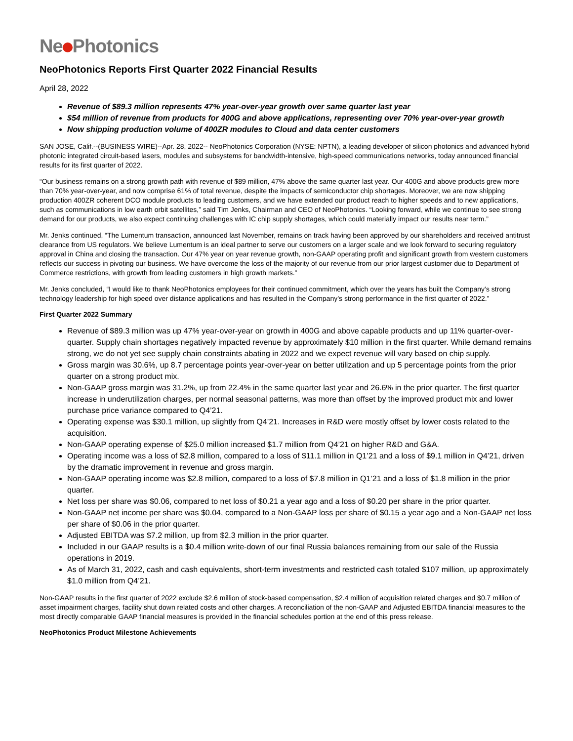Ne Photonics
NeoPhotonics Reports First Quarter 2022 Financial Results
April 28, 2022
Revenue of $89.3 million represents 47% year-over-year growth over same quarter last year
$54 million of revenue from products for 400G and above applications, representing over 70% year-over-year growth
Now shipping production volume of 400ZR modules to Cloud and data center customers
SAN JOSE, Calif.--(BUSINESS WIRE)--Apr. 28, 2022-- NeoPhotonics Corporation (NYSE: NPTN), a leading developer of silicon photonics and advanced hybrid photonic integrated circuit-based lasers, modules and subsystems for bandwidth-intensive, high-speed communications networks, today announced financial results for its first quarter of 2022.
“Our business remains on a strong growth path with revenue of $89 million, 47% above the same quarter last year. Our 400G and above products grew more than 70% year-over-year, and now comprise 61% of total revenue, despite the impacts of semiconductor chip shortages. Moreover, we are now shipping production 400ZR coherent DCO module products to leading customers, and we have extended our product reach to higher speeds and to new applications, such as communications in low earth orbit satellites,” said Tim Jenks, Chairman and CEO of NeoPhotonics. “Looking forward, while we continue to see strong demand for our products, we also expect continuing challenges with IC chip supply shortages, which could materially impact our results near term.”
Mr. Jenks continued, “The Lumentum transaction, announced last November, remains on track having been approved by our shareholders and received antitrust clearance from US regulators. We believe Lumentum is an ideal partner to serve our customers on a larger scale and we look forward to securing regulatory approval in China and closing the transaction. Our 47% year on year revenue growth, non-GAAP operating profit and significant growth from western customers reflects our success in pivoting our business. We have overcome the loss of the majority of our revenue from our prior largest customer due to Department of Commerce restrictions, with growth from leading customers in high growth markets.”
Mr. Jenks concluded, “I would like to thank NeoPhotonics employees for their continued commitment, which over the years has built the Company’s strong technology leadership for high speed over distance applications and has resulted in the Company’s strong performance in the first quarter of 2022.”
First Quarter 2022 Summary
Revenue of $89.3 million was up 47% year-over-year on growth in 400G and above capable products and up 11% quarter-over-quarter. Supply chain shortages negatively impacted revenue by approximately $10 million in the first quarter. While demand remains strong, we do not yet see supply chain constraints abating in 2022 and we expect revenue will vary based on chip supply.
Gross margin was 30.6%, up 8.7 percentage points year-over-year on better utilization and up 5 percentage points from the prior quarter on a strong product mix.
Non-GAAP gross margin was 31.2%, up from 22.4% in the same quarter last year and 26.6% in the prior quarter. The first quarter increase in underutilization charges, per normal seasonal patterns, was more than offset by the improved product mix and lower purchase price variance compared to Q4’21.
Operating expense was $30.1 million, up slightly from Q4’21. Increases in R&D were mostly offset by lower costs related to the acquisition.
Non-GAAP operating expense of $25.0 million increased $1.7 million from Q4’21 on higher R&D and G&A.
Operating income was a loss of $2.8 million, compared to a loss of $11.1 million in Q1’21 and a loss of $9.1 million in Q4’21, driven by the dramatic improvement in revenue and gross margin.
Non-GAAP operating income was $2.8 million, compared to a loss of $7.8 million in Q1’21 and a loss of $1.8 million in the prior quarter.
Net loss per share was $0.06, compared to net loss of $0.21 a year ago and a loss of $0.20 per share in the prior quarter.
Non-GAAP net income per share was $0.04, compared to a Non-GAAP loss per share of $0.15 a year ago and a Non-GAAP net loss per share of $0.06 in the prior quarter.
Adjusted EBITDA was $7.2 million, up from $2.3 million in the prior quarter.
Included in our GAAP results is a $0.4 million write-down of our final Russia balances remaining from our sale of the Russia operations in 2019.
As of March 31, 2022, cash and cash equivalents, short-term investments and restricted cash totaled $107 million, up approximately $1.0 million from Q4’21.
Non-GAAP results in the first quarter of 2022 exclude $2.6 million of stock-based compensation, $2.4 million of acquisition related charges and $0.7 million of asset impairment charges, facility shut down related costs and other charges. A reconciliation of the non-GAAP and Adjusted EBITDA financial measures to the most directly comparable GAAP financial measures is provided in the financial schedules portion at the end of this press release.
NeoPhotonics Product Milestone Achievements